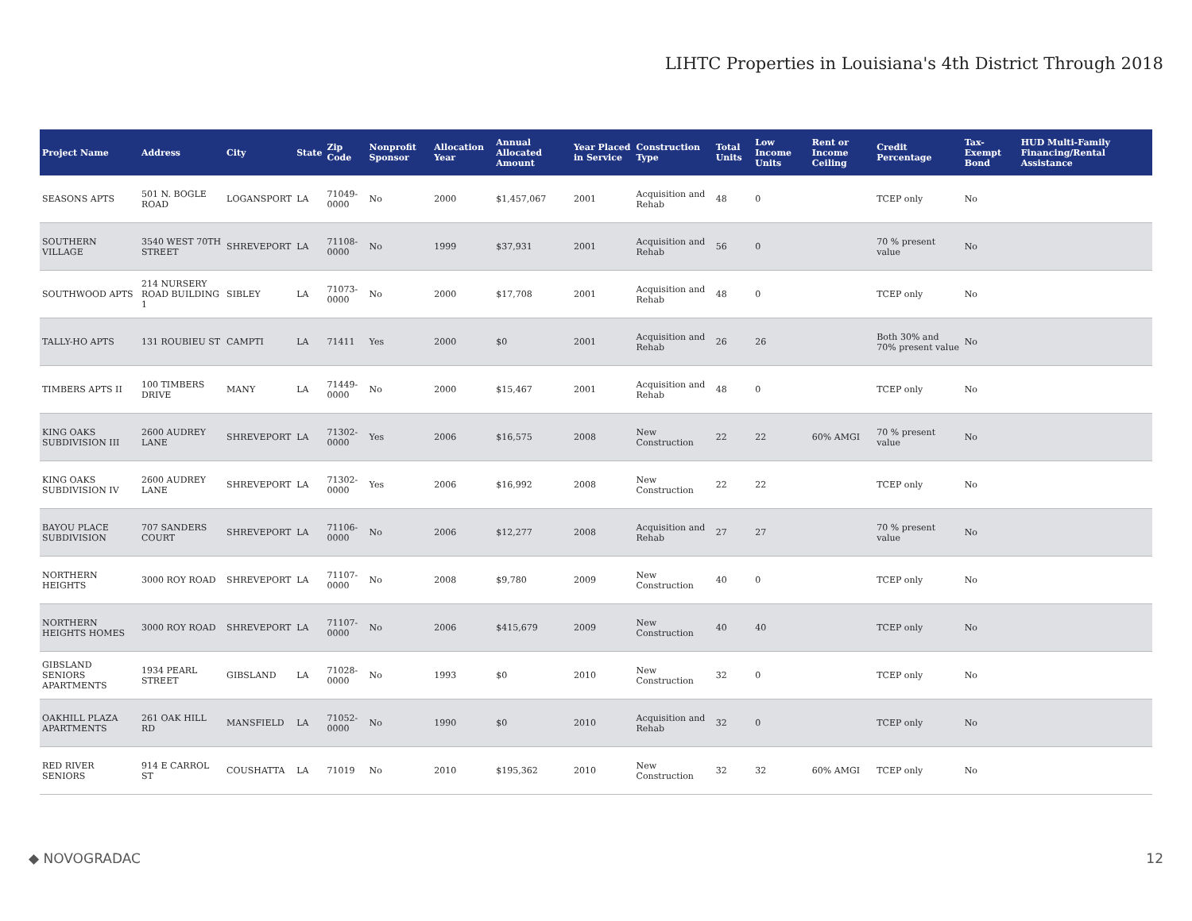LIHTC Properties in Louisiana's 4th District Through 2018
| Project Name | Address | City | State | Zip Code | Nonprofit Sponsor | Allocation Year | Annual Allocated Amount | Year Placed in Service | Construction Type | Total Units | Low Income Units | Rent or Income Ceiling | Credit Percentage | Tax-Exempt Bond | HUD Multi-Family Financing/Rental Assistance |
| --- | --- | --- | --- | --- | --- | --- | --- | --- | --- | --- | --- | --- | --- | --- | --- |
| SEASONS APTS | 501 N. BOGLE ROAD | LOGANSPORT | LA | 71049-0000 | No | 2000 | $1,457,067 | 2001 | Acquisition and Rehab | 48 | 0 | | TCEP only | No | |
| SOUTHERN VILLAGE | 3540 WEST 70TH STREET | SHREVEPORT | LA | 71108-0000 | No | 1999 | $37,931 | 2001 | Acquisition and Rehab | 56 | 0 | | 70 % present value | No | |
| SOUTHWOOD APTS | 214 NURSERY ROAD BUILDING 1 | SIBLEY | LA | 71073-0000 | No | 2000 | $17,708 | 2001 | Acquisition and Rehab | 48 | 0 | | TCEP only | No | |
| TALLY-HO APTS | 131 ROUBIEU ST | CAMPTI | LA | 71411 | Yes | 2000 | $0 | 2001 | Acquisition and Rehab | 26 | 26 | | Both 30% and 70% present value | No | |
| TIMBERS APTS II | 100 TIMBERS DRIVE | MANY | LA | 71449-0000 | No | 2000 | $15,467 | 2001 | Acquisition and Rehab | 48 | 0 | | TCEP only | No | |
| KING OAKS SUBDIVISION III | 2600 AUDREY LANE | SHREVEPORT | LA | 71302-0000 | Yes | 2006 | $16,575 | 2008 | New Construction | 22 | 22 | 60% AMGI | 70 % present value | No | |
| KING OAKS SUBDIVISION IV | 2600 AUDREY LANE | SHREVEPORT | LA | 71302-0000 | Yes | 2006 | $16,992 | 2008 | New Construction | 22 | 22 | | TCEP only | No | |
| BAYOU PLACE SUBDIVISION | 707 SANDERS COURT | SHREVEPORT | LA | 71106-0000 | No | 2006 | $12,277 | 2008 | Acquisition and Rehab | 27 | 27 | | 70 % present value | No | |
| NORTHERN HEIGHTS | 3000 ROY ROAD | SHREVEPORT | LA | 71107-0000 | No | 2008 | $9,780 | 2009 | New Construction | 40 | 0 | | TCEP only | No | |
| NORTHERN HEIGHTS HOMES | 3000 ROY ROAD | SHREVEPORT | LA | 71107-0000 | No | 2006 | $415,679 | 2009 | New Construction | 40 | 40 | | TCEP only | No | |
| GIBSLAND SENIORS APARTMENTS | 1934 PEARL STREET | GIBSLAND | LA | 71028-0000 | No | 1993 | $0 | 2010 | New Construction | 32 | 0 | | TCEP only | No | |
| OAKHILL PLAZA APARTMENTS | 261 OAK HILL RD | MANSFIELD | LA | 71052-0000 | No | 1990 | $0 | 2010 | Acquisition and Rehab | 32 | 0 | | TCEP only | No | |
| RED RIVER SENIORS | 914 E CARROL ST | COUSHATTA | LA | 71019 | No | 2010 | $195,362 | 2010 | New Construction | 32 | 32 | 60% AMGI | TCEP only | No | |
◆ NOVOGRADAC 12